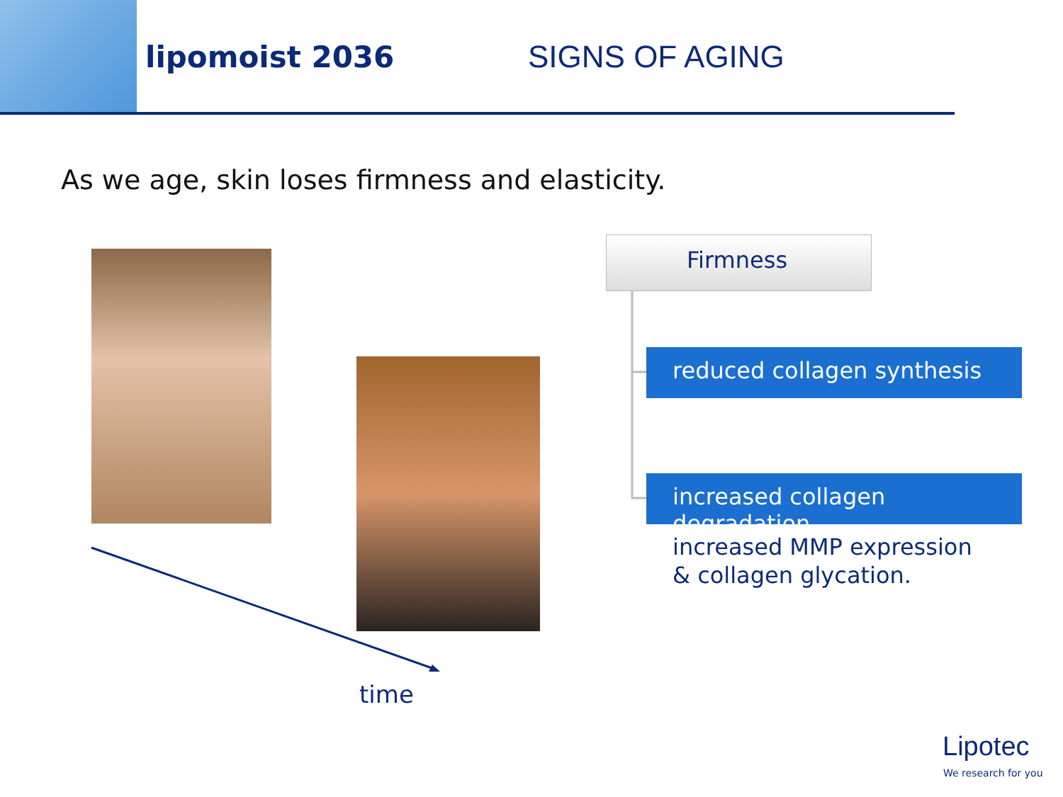lipomoist 2036 SIGNS OF AGING
As we age, skin loses firmness and elasticity.
Firmness
reduced collagen synthesis
increased collagen degradation
increased MMP expression
& collagen glycation.
time
Lipotec
We research for you